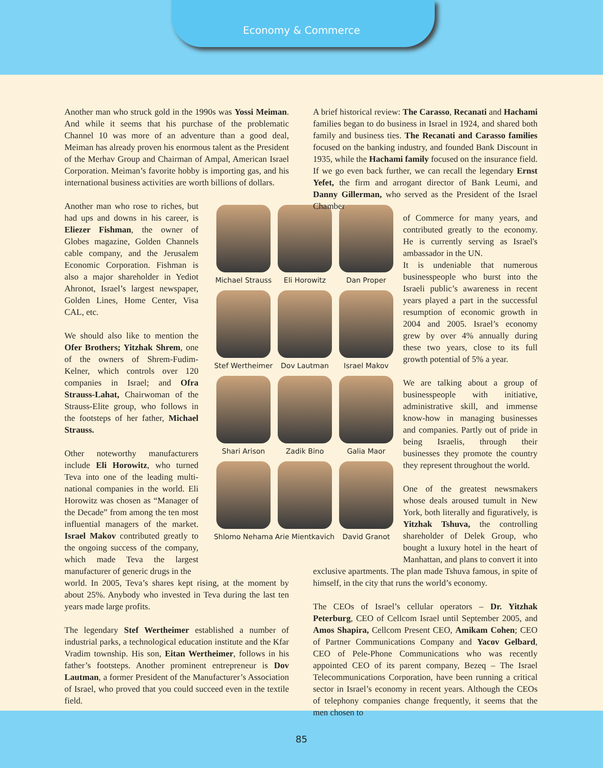Economy & Commerce
Another man who struck gold in the 1990s was Yossi Meiman. And while it seems that his purchase of the problematic Channel 10 was more of an adventure than a good deal, Meiman has already proven his enormous talent as the President of the Merhav Group and Chairman of Ampal, American Israel Corporation. Meiman’s favorite hobby is importing gas, and his international business activities are worth billions of dollars.
Another man who rose to riches, but had ups and downs in his career, is Eliezer Fishman, the owner of Globes magazine, Golden Channels cable company, and the Jerusalem Economic Corporation. Fishman is also a major shareholder in Yediot Ahronot, Israel’s largest newspaper, Golden Lines, Home Center, Visa CAL, etc.
We should also like to mention the Ofer Brothers; Yitzhak Shrem, one of the owners of Shrem-Fudim-Kelner, which controls over 120 companies in Israel; and Ofra Strauss-Lahat, Chairwoman of the Strauss-Elite group, who follows in the footsteps of her father, Michael Strauss.
Other noteworthy manufacturers include Eli Horowitz, who turned Teva into one of the leading multi-national companies in the world. Eli Horowitz was chosen as “Manager of the Decade” from among the ten most influential managers of the market. Israel Makov contributed greatly to the ongoing success of the company, which made Teva the largest manufacturer of generic drugs in the
world. In 2005, Teva’s shares kept rising, at the moment by about 25%. Anybody who invested in Teva during the last ten years made large profits.
The legendary Stef Wertheimer established a number of industrial parks, a technological education institute and the Kfar Vradim township. His son, Eitan Wertheimer, follows in his father’s footsteps. Another prominent entrepreneur is Dov Lautman, a former President of the Manufacturer’s Association of Israel, who proved that you could succeed even in the textile field.
Michael Strauss
Eli Horowitz
Dan Proper
Stef Wertheimer
Dov Lautman
Israel Makov
Shari Arison
Zadik Bino
Galia Maor
Shlomo Nehama
Arie Mientkavich
David Granot
A brief historical review: The Carasso, Recanati and Hachami families began to do business in Israel in 1924, and shared both family and business ties. The Recanati and Carasso families focused on the banking industry, and founded Bank Discount in 1935, while the Hachami family focused on the insurance field. If we go even back further, we can recall the legendary Ernst Yefet, the firm and arrogant director of Bank Leumi, and Danny Gillerman, who served as the President of the Israel Chamber
of Commerce for many years, and contributed greatly to the economy. He is currently serving as Israel's ambassador in the UN.
It is undeniable that numerous businesspeople who burst into the Israeli public’s awareness in recent years played a part in the successful resumption of economic growth in 2004 and 2005. Israel’s economy grew by over 4% annually during these two years, close to its full growth potential of 5% a year.
We are talking about a group of businesspeople with initiative, administrative skill, and immense know-how in managing businesses and companies. Partly out of pride in being Israelis, through their businesses they promote the country they represent throughout the world.
One of the greatest newsmakers whose deals aroused tumult in New York, both literally and figuratively, is Yitzhak Tshuva, the controlling shareholder of Delek Group, who bought a luxury hotel in the heart of Manhattan, and plans to convert it into
exclusive apartments. The plan made Tshuva famous, in spite of himself, in the city that runs the world’s economy.
The CEOs of Israel’s cellular operators – Dr. Yitzhak Peterburg, CEO of Cellcom Israel until September 2005, and Amos Shapira, Cellcom Present CEO, Amikam Cohen; CEO of Partner Communications Company and Yacov Gelbard, CEO of Pele-Phone Communications who was recently appointed CEO of its parent company, Bezeq – The Israel Telecommunications Corporation, have been running a critical sector in Israel’s economy in recent years. Although the CEOs of telephony companies change frequently, it seems that the men chosen to
85